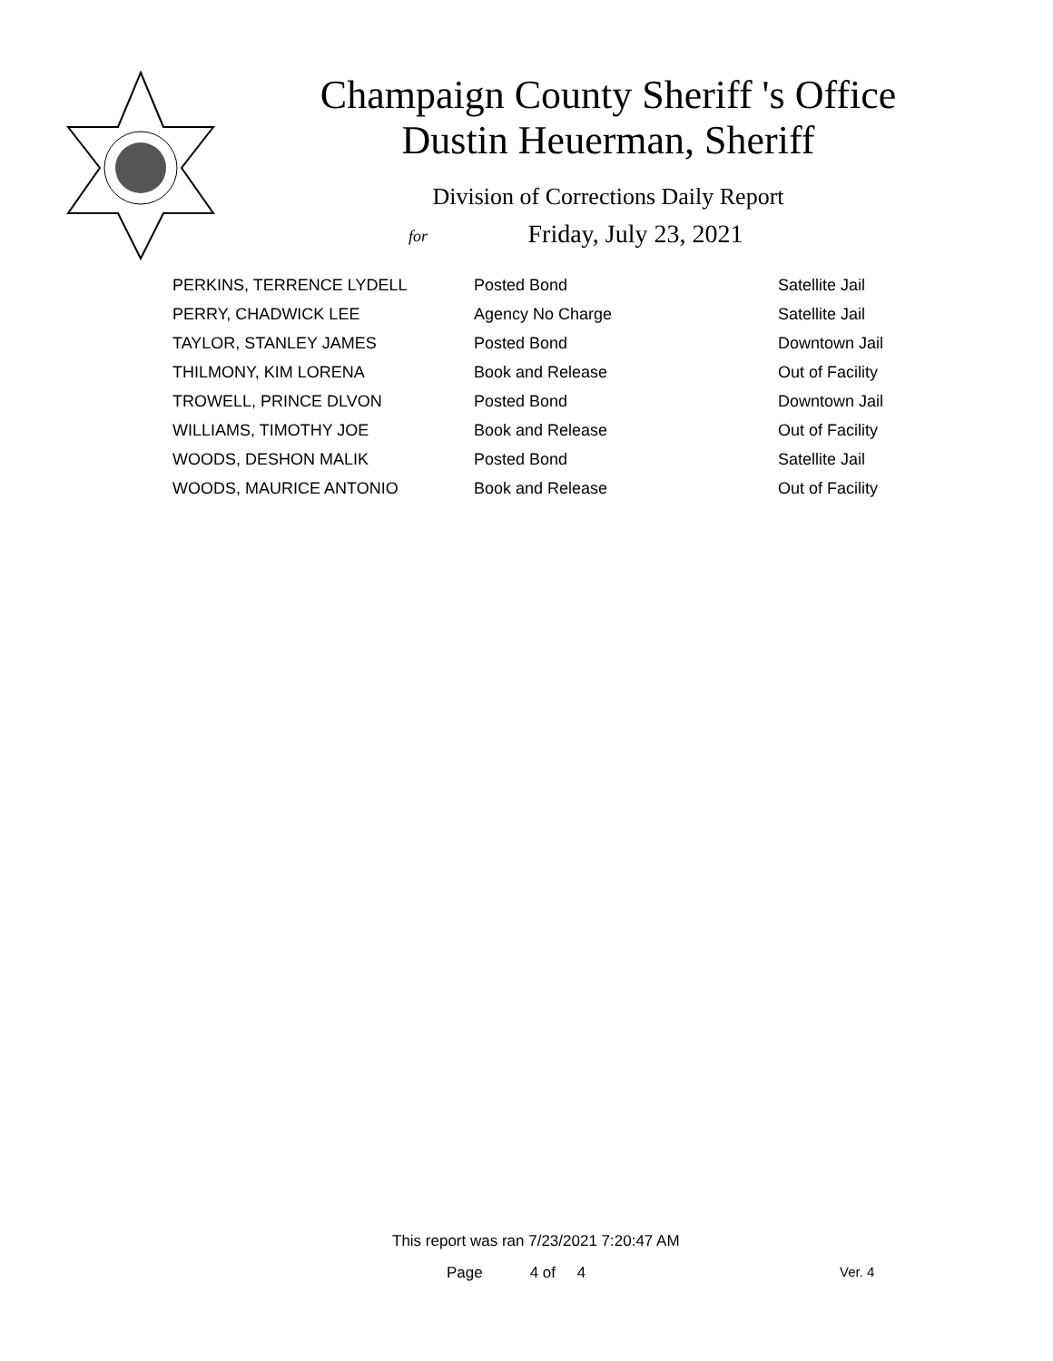Champaign County Sheriff 's Office
Dustin Heuerman, Sheriff
Division of Corrections Daily Report
for
Friday, July 23, 2021
| PERKINS, TERRENCE LYDELL | Posted Bond | Satellite Jail |
| PERRY, CHADWICK LEE | Agency No Charge | Satellite Jail |
| TAYLOR, STANLEY JAMES | Posted Bond | Downtown Jail |
| THILMONY, KIM LORENA | Book and Release | Out of Facility |
| TROWELL, PRINCE DLVON | Posted Bond | Downtown Jail |
| WILLIAMS, TIMOTHY JOE | Book and Release | Out of Facility |
| WOODS, DESHON MALIK | Posted Bond | Satellite Jail |
| WOODS, MAURICE ANTONIO | Book and Release | Out of Facility |
This report was ran 7/23/2021 7:20:47 AM
Page 4 of 4 Ver. 4